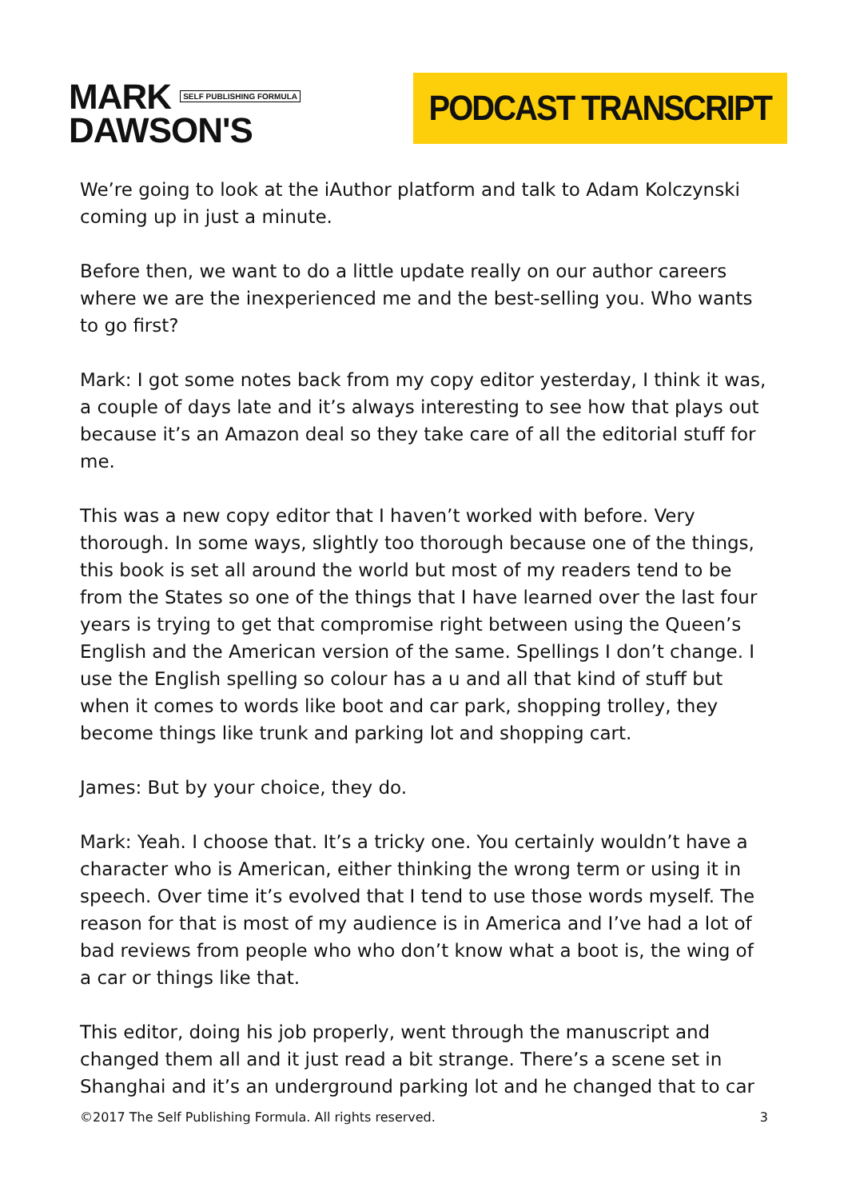MARK SELF PUBLISHING FORMULA
DAWSON'S
PODCAST TRANSCRIPT
We’re going to look at the iAuthor platform and talk to Adam Kolczynski coming up in just a minute.
Before then, we want to do a little update really on our author careers where we are the inexperienced me and the best-selling you. Who wants to go first?
Mark: I got some notes back from my copy editor yesterday, I think it was, a couple of days late and it’s always interesting to see how that plays out because it’s an Amazon deal so they take care of all the editorial stuff for me.
This was a new copy editor that I haven’t worked with before. Very thorough. In some ways, slightly too thorough because one of the things, this book is set all around the world but most of my readers tend to be from the States so one of the things that I have learned over the last four years is trying to get that compromise right between using the Queen’s English and the American version of the same. Spellings I don’t change. I use the English spelling so colour has a u and all that kind of stuff but when it comes to words like boot and car park, shopping trolley, they become things like trunk and parking lot and shopping cart.
James: But by your choice, they do.
Mark: Yeah. I choose that. It’s a tricky one. You certainly wouldn’t have a character who is American, either thinking the wrong term or using it in speech. Over time it’s evolved that I tend to use those words myself. The reason for that is most of my audience is in America and I’ve had a lot of bad reviews from people who who don’t know what a boot is, the wing of a car or things like that.
This editor, doing his job properly, went through the manuscript and changed them all and it just read a bit strange. There’s a scene set in Shanghai and it’s an underground parking lot and he changed that to car
©2017 The Self Publishing Formula. All rights reserved. 3